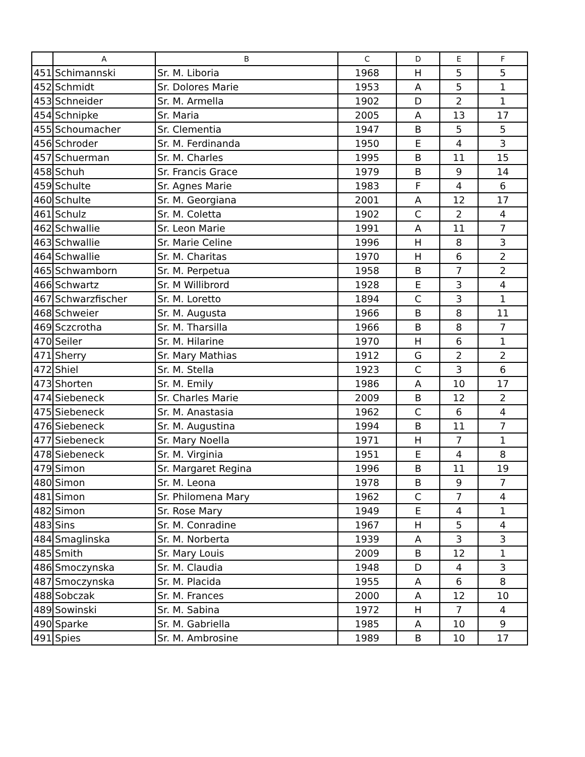| | A | B | C | D | E | F |
| --- | --- | --- | --- | --- | --- | --- |
| 451 | Schimannski | Sr. M. Liboria | 1968 | H | 5 | 5 |
| 452 | Schmidt | Sr. Dolores Marie | 1953 | A | 5 | 1 |
| 453 | Schneider | Sr. M. Armella | 1902 | D | 2 | 1 |
| 454 | Schnipke | Sr. Maria | 2005 | A | 13 | 17 |
| 455 | Schoumacher | Sr. Clementia | 1947 | B | 5 | 5 |
| 456 | Schroder | Sr. M. Ferdinanda | 1950 | E | 4 | 3 |
| 457 | Schuerman | Sr. M. Charles | 1995 | B | 11 | 15 |
| 458 | Schuh | Sr. Francis Grace | 1979 | B | 9 | 14 |
| 459 | Schulte | Sr. Agnes Marie | 1983 | F | 4 | 6 |
| 460 | Schulte | Sr. M. Georgiana | 2001 | A | 12 | 17 |
| 461 | Schulz | Sr. M. Coletta | 1902 | C | 2 | 4 |
| 462 | Schwallie | Sr. Leon Marie | 1991 | A | 11 | 7 |
| 463 | Schwallie | Sr. Marie Celine | 1996 | H | 8 | 3 |
| 464 | Schwallie | Sr. M. Charitas | 1970 | H | 6 | 2 |
| 465 | Schwamborn | Sr. M. Perpetua | 1958 | B | 7 | 2 |
| 466 | Schwartz | Sr. M Willibrord | 1928 | E | 3 | 4 |
| 467 | Schwarzfischer | Sr. M. Loretto | 1894 | C | 3 | 1 |
| 468 | Schweier | Sr. M. Augusta | 1966 | B | 8 | 11 |
| 469 | Sczcrotha | Sr. M. Tharsilla | 1966 | B | 8 | 7 |
| 470 | Seiler | Sr. M. Hilarine | 1970 | H | 6 | 1 |
| 471 | Sherry | Sr. Mary Mathias | 1912 | G | 2 | 2 |
| 472 | Shiel | Sr. M. Stella | 1923 | C | 3 | 6 |
| 473 | Shorten | Sr. M. Emily | 1986 | A | 10 | 17 |
| 474 | Siebeneck | Sr. Charles Marie | 2009 | B | 12 | 2 |
| 475 | Siebeneck | Sr. M. Anastasia | 1962 | C | 6 | 4 |
| 476 | Siebeneck | Sr. M. Augustina | 1994 | B | 11 | 7 |
| 477 | Siebeneck | Sr. Mary Noella | 1971 | H | 7 | 1 |
| 478 | Siebeneck | Sr. M. Virginia | 1951 | E | 4 | 8 |
| 479 | Simon | Sr. Margaret Regina | 1996 | B | 11 | 19 |
| 480 | Simon | Sr. M. Leona | 1978 | B | 9 | 7 |
| 481 | Simon | Sr. Philomena Mary | 1962 | C | 7 | 4 |
| 482 | Simon | Sr. Rose Mary | 1949 | E | 4 | 1 |
| 483 | Sins | Sr. M. Conradine | 1967 | H | 5 | 4 |
| 484 | Smaglinska | Sr. M. Norberta | 1939 | A | 3 | 3 |
| 485 | Smith | Sr. Mary Louis | 2009 | B | 12 | 1 |
| 486 | Smoczynska | Sr. M. Claudia | 1948 | D | 4 | 3 |
| 487 | Smoczynska | Sr. M. Placida | 1955 | A | 6 | 8 |
| 488 | Sobczak | Sr. M. Frances | 2000 | A | 12 | 10 |
| 489 | Sowinski | Sr. M. Sabina | 1972 | H | 7 | 4 |
| 490 | Sparke | Sr. M. Gabriella | 1985 | A | 10 | 9 |
| 491 | Spies | Sr. M. Ambrosine | 1989 | B | 10 | 17 |